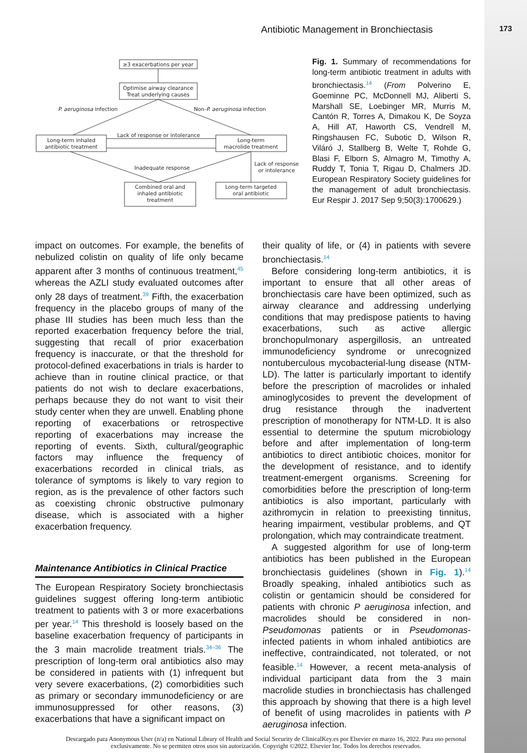Antibiotic Management in Bronchiectasis 173
≥3 exacerbations per year
Optimise airway clearance
Treat underlying causes
Long-term inhaled
antibiotic treatment
Long-term
macrolide treatment
Combined oral and
inhaled antibiotic
treatment
Long-term targeted
oral antibiotic
P. aeruginosa infection
Non-P. aeruginosa infection
Lack of response or intolerance
Inadequate response
Lack of response
or intolerance
Fig. 1. Summary of recommendations for long-term antibiotic treatment in adults with bronchiectasis.<sup>14</sup> (From Polverino E, Goeminne PC, McDonnell MJ, Aliberti S, Marshall SE, Loebinger MR, Murris M, Cantón R, Torres A, Dimakou K, De Soyza A, Hill AT, Haworth CS, Vendrell M, Ringshausen FC, Subotic D, Wilson R, Viláró J, Stallberg B, Welte T, Rohde G, Blasi F, Elborn S, Almagro M, Timothy A, Ruddy T, Tonia T, Rigau D, Chalmers JD. European Respiratory Society guidelines for the management of adult bronchiectasis. Eur Respir J. 2017 Sep 9;50(3):1700629.)
impact on outcomes. For example, the benefits of nebulized colistin on quality of life only became apparent after 3 months of continuous treatment,<sup>45</sup> whereas the AZLI study evaluated outcomes after only 28 days of treatment.<sup>39</sup> Fifth, the exacerbation frequency in the placebo groups of many of the phase III studies has been much less than the reported exacerbation frequency before the trial, suggesting that recall of prior exacerbation frequency is inaccurate, or that the threshold for protocol-defined exacerbations in trials is harder to achieve than in routine clinical practice, or that patients do not wish to declare exacerbations, perhaps because they do not want to visit their study center when they are unwell. Enabling phone reporting of exacerbations or retrospective reporting of exacerbations may increase the reporting of events. Sixth, cultural/geographic factors may influence the frequency of exacerbations recorded in clinical trials, as tolerance of symptoms is likely to vary region to region, as is the prevalence of other factors such as coexisting chronic obstructive pulmonary disease, which is associated with a higher exacerbation frequency.
Maintenance Antibiotics in Clinical Practice
The European Respiratory Society bronchiectasis guidelines suggest offering long-term antibiotic treatment to patients with 3 or more exacerbations per year.<sup>14</sup> This threshold is loosely based on the baseline exacerbation frequency of participants in the 3 main macrolide treatment trials.<sup>34–36</sup> The prescription of long-term oral antibiotics also may be considered in patients with (1) infrequent but very severe exacerbations, (2) comorbidities such as primary or secondary immunodeficiency or are immunosuppressed for other reasons, (3) exacerbations that have a significant impact on
their quality of life, or (4) in patients with severe bronchiectasis.<sup>14</sup>
Before considering long-term antibiotics, it is important to ensure that all other areas of bronchiectasis care have been optimized, such as airway clearance and addressing underlying conditions that may predispose patients to having exacerbations, such as active allergic bronchopulmonary aspergillosis, an untreated immunodeficiency syndrome or unrecognized nontuberculous mycobacterial-lung disease (NTM-LD). The latter is particularly important to identify before the prescription of macrolides or inhaled aminoglycosides to prevent the development of drug resistance through the inadvertent prescription of monotherapy for NTM-LD. It is also essential to determine the sputum microbiology before and after implementation of long-term antibiotics to direct antibiotic choices, monitor for the development of resistance, and to identify treatment-emergent organisms. Screening for comorbidities before the prescription of long-term antibiotics is also important, particularly with azithromycin in relation to preexisting tinnitus, hearing impairment, vestibular problems, and QT prolongation, which may contraindicate treatment.
A suggested algorithm for use of long-term antibiotics has been published in the European bronchiectasis guidelines (shown in Fig. 1).<sup>14</sup> Broadly speaking, inhaled antibiotics such as colistin or gentamicin should be considered for patients with chronic P aeruginosa infection, and macrolides should be considered in non-Pseudomonas patients or in Pseudomonas-infected patients in whom inhaled antibiotics are ineffective, contraindicated, not tolerated, or not feasible.<sup>14</sup> However, a recent meta-analysis of individual participant data from the 3 main macrolide studies in bronchiectasis has challenged this approach by showing that there is a high level of benefit of using macrolides in patients with P aeruginosa infection.
Descargado para Anonymous User (n/a) en National Library of Health and Social Security de ClinicalKey.es por Elsevier en marzo 16, 2022. Para uso personal exclusivamente. No se permiten otros usos sin autorización. Copyright ©2022. Elsevier Inc. Todos los derechos reservados.